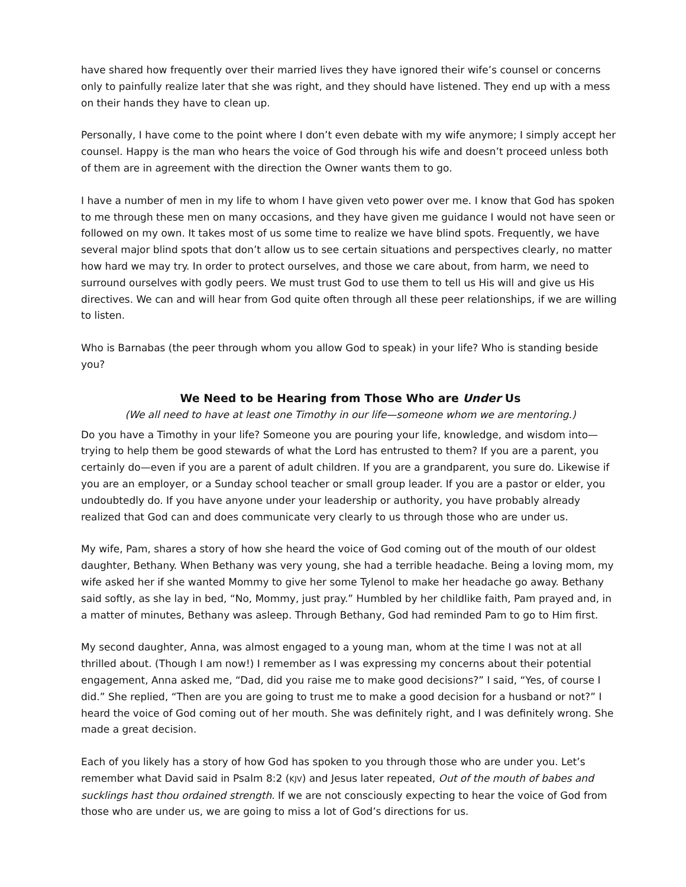have shared how frequently over their married lives they have ignored their wife’s counsel or concerns only to painfully realize later that she was right, and they should have listened. They end up with a mess on their hands they have to clean up.
Personally, I have come to the point where I don’t even debate with my wife anymore; I simply accept her counsel. Happy is the man who hears the voice of God through his wife and doesn’t proceed unless both of them are in agreement with the direction the Owner wants them to go.
I have a number of men in my life to whom I have given veto power over me. I know that God has spoken to me through these men on many occasions, and they have given me guidance I would not have seen or followed on my own. It takes most of us some time to realize we have blind spots. Frequently, we have several major blind spots that don’t allow us to see certain situations and perspectives clearly, no matter how hard we may try. In order to protect ourselves, and those we care about, from harm, we need to surround ourselves with godly peers. We must trust God to use them to tell us His will and give us His directives. We can and will hear from God quite often through all these peer relationships, if we are willing to listen.
Who is Barnabas (the peer through whom you allow God to speak) in your life? Who is standing beside you?
We Need to be Hearing from Those Who are Under Us
(We all need to have at least one Timothy in our life—someone whom we are mentoring.)
Do you have a Timothy in your life? Someone you are pouring your life, knowledge, and wisdom into—trying to help them be good stewards of what the Lord has entrusted to them? If you are a parent, you certainly do—even if you are a parent of adult children. If you are a grandparent, you sure do. Likewise if you are an employer, or a Sunday school teacher or small group leader. If you are a pastor or elder, you undoubtedly do. If you have anyone under your leadership or authority, you have probably already realized that God can and does communicate very clearly to us through those who are under us.
My wife, Pam, shares a story of how she heard the voice of God coming out of the mouth of our oldest daughter, Bethany. When Bethany was very young, she had a terrible headache. Being a loving mom, my wife asked her if she wanted Mommy to give her some Tylenol to make her headache go away. Bethany said softly, as she lay in bed, “No, Mommy, just pray.” Humbled by her childlike faith, Pam prayed and, in a matter of minutes, Bethany was asleep. Through Bethany, God had reminded Pam to go to Him first.
My second daughter, Anna, was almost engaged to a young man, whom at the time I was not at all thrilled about. (Though I am now!) I remember as I was expressing my concerns about their potential engagement, Anna asked me, “Dad, did you raise me to make good decisions?” I said, “Yes, of course I did.” She replied, “Then are you are going to trust me to make a good decision for a husband or not?” I heard the voice of God coming out of her mouth. She was definitely right, and I was definitely wrong. She made a great decision.
Each of you likely has a story of how God has spoken to you through those who are under you. Let’s remember what David said in Psalm 8:2 (KJV) and Jesus later repeated, Out of the mouth of babes and sucklings hast thou ordained strength. If we are not consciously expecting to hear the voice of God from those who are under us, we are going to miss a lot of God’s directions for us.